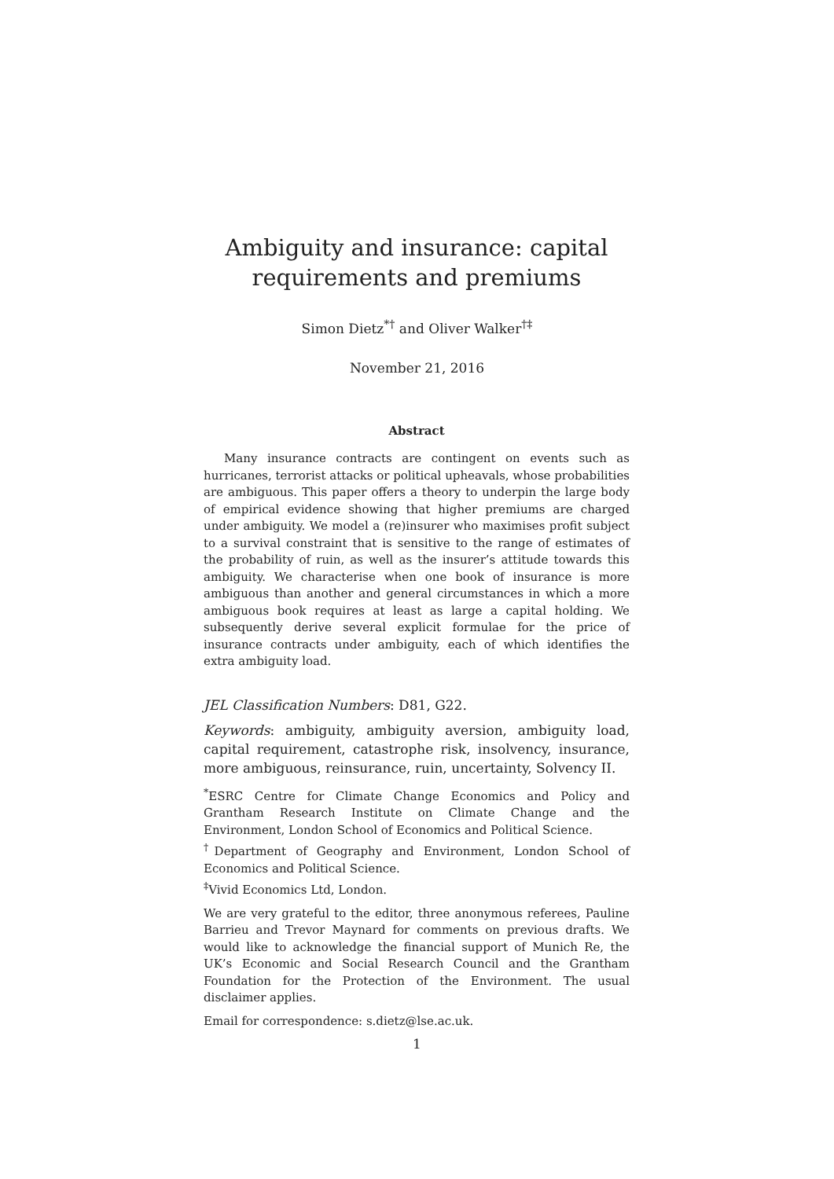Ambiguity and insurance: capital requirements and premiums
Simon Dietz<sup>*†</sup> and Oliver Walker<sup>†‡</sup>
November 21, 2016
Abstract
Many insurance contracts are contingent on events such as hurricanes, terrorist attacks or political upheavals, whose probabilities are ambiguous. This paper offers a theory to underpin the large body of empirical evidence showing that higher premiums are charged under ambiguity. We model a (re)insurer who maximises profit subject to a survival constraint that is sensitive to the range of estimates of the probability of ruin, as well as the insurer’s attitude towards this ambiguity. We characterise when one book of insurance is more ambiguous than another and general circumstances in which a more ambiguous book requires at least as large a capital holding. We subsequently derive several explicit formulae for the price of insurance contracts under ambiguity, each of which identifies the extra ambiguity load.
JEL Classification Numbers: D81, G22.
Keywords: ambiguity, ambiguity aversion, ambiguity load, capital requirement, catastrophe risk, insolvency, insurance, more ambiguous, reinsurance, ruin, uncertainty, Solvency II.
<sup>*</sup> ESRC Centre for Climate Change Economics and Policy and Grantham Research Institute on Climate Change and the Environment, London School of Economics and Political Science.
<sup>†</sup> Department of Geography and Environment, London School of Economics and Political Science.
<sup>‡</sup> Vivid Economics Ltd, London.
We are very grateful to the editor, three anonymous referees, Pauline Barrieu and Trevor Maynard for comments on previous drafts. We would like to acknowledge the financial support of Munich Re, the UK’s Economic and Social Research Council and the Grantham Foundation for the Protection of the Environment. The usual disclaimer applies.
Email for correspondence: s.dietz@lse.ac.uk.
1